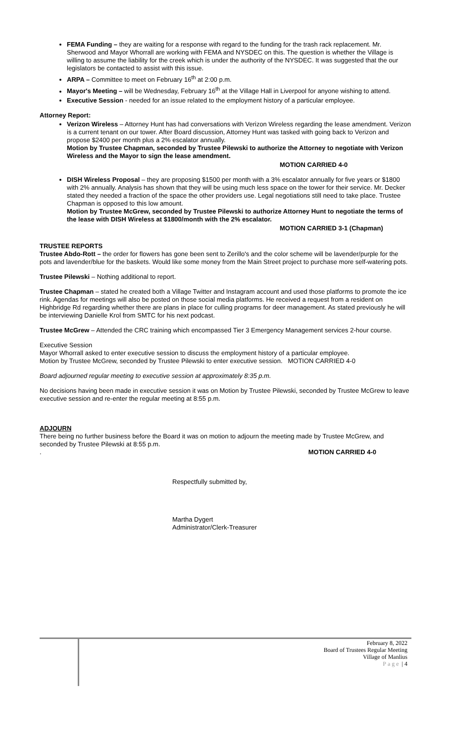FEMA Funding – they are waiting for a response with regard to the funding for the trash rack replacement. Mr. Sherwood and Mayor Whorrall are working with FEMA and NYSDEC on this. The question is whether the Village is willing to assume the liability for the creek which is under the authority of the NYSDEC. It was suggested that the our legislators be contacted to assist with this issue.
ARPA – Committee to meet on February 16<sup>th</sup> at 2:00 p.m.
Mayor's Meeting – will be Wednesday, February 16<sup>th</sup> at the Village Hall in Liverpool for anyone wishing to attend.
Executive Session - needed for an issue related to the employment history of a particular employee.
Attorney Report:
Verizon Wireless – Attorney Hunt has had conversations with Verizon Wireless regarding the lease amendment. Verizon is a current tenant on our tower. After Board discussion, Attorney Hunt was tasked with going back to Verizon and propose $2400 per month plus a 2% escalator annually.
Motion by Trustee Chapman, seconded by Trustee Pilewski to authorize the Attorney to negotiate with Verizon Wireless and the Mayor to sign the lease amendment.
MOTION CARRIED 4-0
DISH Wireless Proposal – they are proposing $1500 per month with a 3% escalator annually for five years or $1800 with 2% annually. Analysis has shown that they will be using much less space on the tower for their service. Mr. Decker stated they needed a fraction of the space the other providers use. Legal negotiations still need to take place. Trustee Chapman is opposed to this low amount.
Motion by Trustee McGrew, seconded by Trustee Pilewski to authorize Attorney Hunt to negotiate the terms of the lease with DISH Wireless at $1800/month with the 2% escalator.
MOTION CARRIED 3-1 (Chapman)
TRUSTEE REPORTS
Trustee Abdo-Rott – the order for flowers has gone been sent to Zerillo's and the color scheme will be lavender/purple for the pots and lavender/blue for the baskets. Would like some money from the Main Street project to purchase more self-watering pots.
Trustee Pilewski – Nothing additional to report.
Trustee Chapman – stated he created both a Village Twitter and Instagram account and used those platforms to promote the ice rink. Agendas for meetings will also be posted on those social media platforms. He received a request from a resident on Highbridge Rd regarding whether there are plans in place for culling programs for deer management. As stated previously he will be interviewing Danielle Krol from SMTC for his next podcast.
Trustee McGrew – Attended the CRC training which encompassed Tier 3 Emergency Management services 2-hour course.
Executive Session
Mayor Whorrall asked to enter executive session to discuss the employment history of a particular employee.
Motion by Trustee McGrew, seconded by Trustee Pilewski to enter executive session. MOTION CARRIED 4-0
Board adjourned regular meeting to executive session at approximately 8:35 p.m.
No decisions having been made in executive session it was on Motion by Trustee Pilewski, seconded by Trustee McGrew to leave executive session and re-enter the regular meeting at 8:55 p.m.
ADJOURN
There being no further business before the Board it was on motion to adjourn the meeting made by Trustee McGrew, and seconded by Trustee Pilewski at 8:55 p.m.
. MOTION CARRIED 4-0
Respectfully submitted by,
Martha Dygert
Administrator/Clerk-Treasurer
February 8, 2022
Board of Trustees Regular Meeting
Village of Manlius
Page | 4